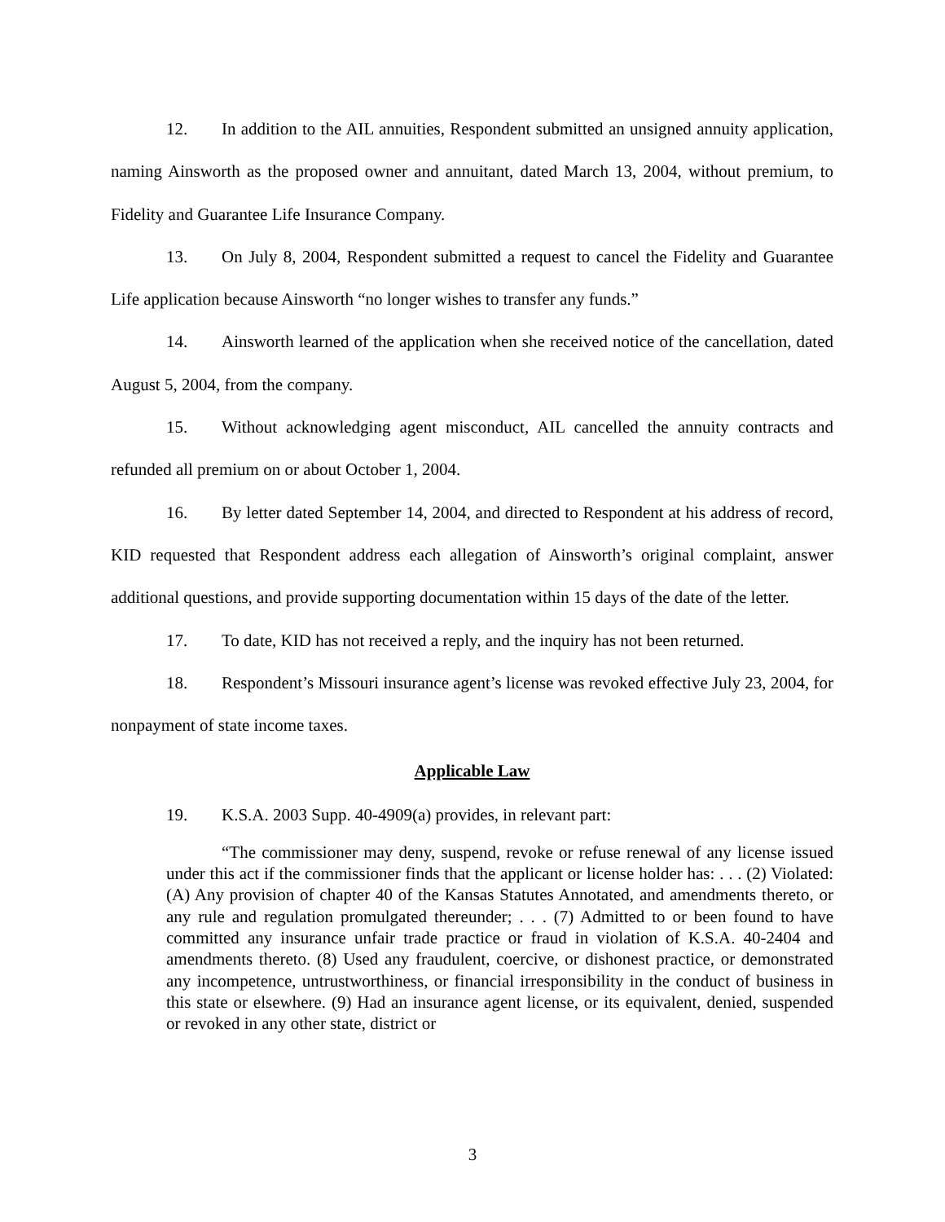12. In addition to the AIL annuities, Respondent submitted an unsigned annuity application, naming Ainsworth as the proposed owner and annuitant, dated March 13, 2004, without premium, to Fidelity and Guarantee Life Insurance Company.
13. On July 8, 2004, Respondent submitted a request to cancel the Fidelity and Guarantee Life application because Ainsworth “no longer wishes to transfer any funds.”
14. Ainsworth learned of the application when she received notice of the cancellation, dated August 5, 2004, from the company.
15. Without acknowledging agent misconduct, AIL cancelled the annuity contracts and refunded all premium on or about October 1, 2004.
16. By letter dated September 14, 2004, and directed to Respondent at his address of record, KID requested that Respondent address each allegation of Ainsworth’s original complaint, answer additional questions, and provide supporting documentation within 15 days of the date of the letter.
17. To date, KID has not received a reply, and the inquiry has not been returned.
18. Respondent’s Missouri insurance agent’s license was revoked effective July 23, 2004, for nonpayment of state income taxes.
Applicable Law
19. K.S.A. 2003 Supp. 40-4909(a) provides, in relevant part:
“The commissioner may deny, suspend, revoke or refuse renewal of any license issued under this act if the commissioner finds that the applicant or license holder has: . . . (2) Violated: (A) Any provision of chapter 40 of the Kansas Statutes Annotated, and amendments thereto, or any rule and regulation promulgated thereunder; . . . (7) Admitted to or been found to have committed any insurance unfair trade practice or fraud in violation of K.S.A. 40-2404 and amendments thereto. (8) Used any fraudulent, coercive, or dishonest practice, or demonstrated any incompetence, untrustworthiness, or financial irresponsibility in the conduct of business in this state or elsewhere. (9) Had an insurance agent license, or its equivalent, denied, suspended or revoked in any other state, district or
3